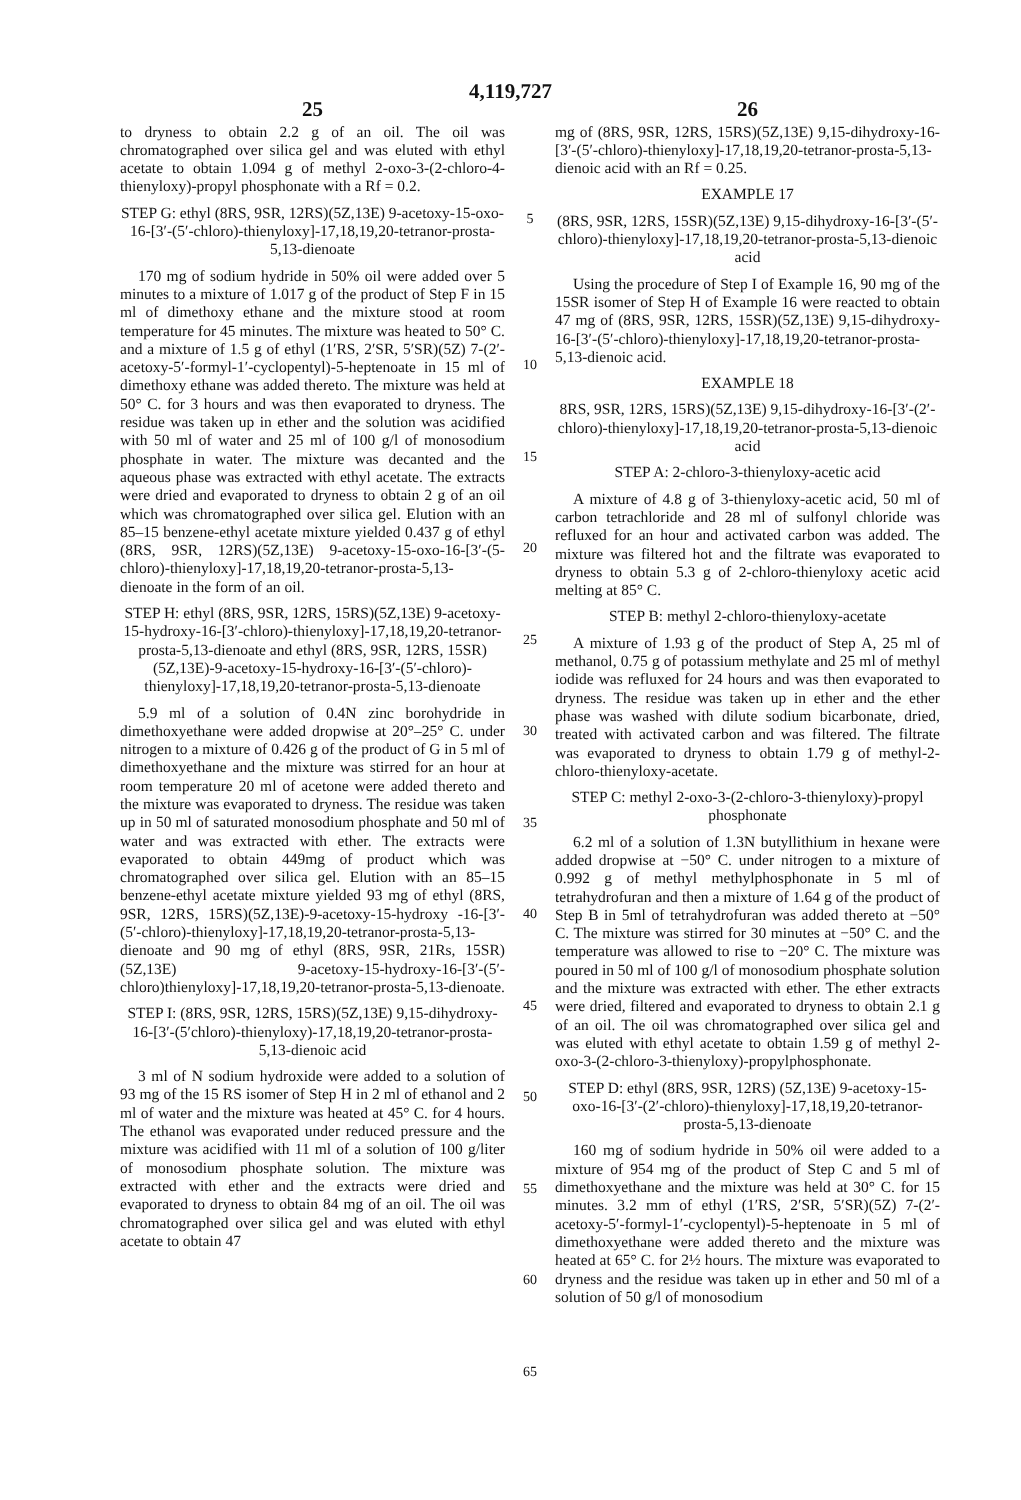4,119,727
25
to dryness to obtain 2.2 g of an oil. The oil was chromatographed over silica gel and was eluted with ethyl acetate to obtain 1.094 g of methyl 2-oxo-3-(2-chloro-4-thienyloxy)-propyl phosphonate with a Rf = 0.2.
STEP G: ethyl (8RS, 9SR, 12RS)(5Z,13E) 9-acetoxy-15-oxo-16-[3′-(5′-chloro)-thienyloxy]-17,18,19,20-tetranor-prosta-5,13-dienoate
170 mg of sodium hydride in 50% oil were added over 5 minutes to a mixture of 1.017 g of the product of Step F in 15 ml of dimethoxy ethane and the mixture stood at room temperature for 45 minutes. The mixture was heated to 50° C. and a mixture of 1.5 g of ethyl (1′RS, 2′SR, 5′SR)(5Z) 7-(2′-acetoxy-5′-formyl-1′-cyclopentyl)-5-heptenoate in 15 ml of dimethoxy ethane was added thereto. The mixture was held at 50° C. for 3 hours and was then evaporated to dryness. The residue was taken up in ether and the solution was acidified with 50 ml of water and 25 ml of 100 g/l of monosodium phosphate in water. The mixture was decanted and the aqueous phase was extracted with ethyl acetate. The extracts were dried and evaporated to dryness to obtain 2 g of an oil which was chromatographed over silica gel. Elution with an 85–15 benzene-ethyl acetate mixture yielded 0.437 g of ethyl (8RS, 9SR, 12RS)(5Z,13E) 9-acetoxy-15-oxo-16-[3′-(5-chloro)-thienyloxy]-17,18,19,20-tetranor-prosta-5,13-dienoate in the form of an oil.
STEP H: ethyl (8RS, 9SR, 12RS, 15RS)(5Z,13E) 9-acetoxy-15-hydroxy-16-[3′-chloro)-thienyloxy]-17,18,19,20-tetranor-prosta-5,13-dienoate and ethyl (8RS, 9SR, 12RS, 15SR)(5Z,13E)-9-acetoxy-15-hydroxy-16-[3′-(5′-chloro)-thienyloxy]-17,18,19,20-tetranor-prosta-5,13-dienoate
5.9 ml of a solution of 0.4N zinc borohydride in dimethoxyethane were added dropwise at 20°–25° C. under nitrogen to a mixture of 0.426 g of the product of G in 5 ml of dimethoxyethane and the mixture was stirred for an hour at room temperature 20 ml of acetone were added thereto and the mixture was evaporated to dryness. The residue was taken up in 50 ml of saturated monosodium phosphate and 50 ml of water and was extracted with ether. The extracts were evaporated to obtain 449mg of product which was chromatographed over silica gel. Elution with an 85–15 benzene-ethyl acetate mixture yielded 93 mg of ethyl (8RS, 9SR, 12RS, 15RS)(5Z,13E)-9-acetoxy-15-hydroxy -16-[3′-(5′-chloro)-thienyloxy]-17,18,19,20-tetranor-prosta-5,13-dienoate and 90 mg of ethyl (8RS, 9SR, 21Rs, 15SR)(5Z,13E) 9-acetoxy-15-hydroxy-16-[3′-(5′-chloro)thienyloxy]-17,18,19,20-tetranor-prosta-5,13-dienoate.
STEP I: (8RS, 9SR, 12RS, 15RS)(5Z,13E) 9,15-dihydroxy-16-[3′-(5′chloro)-thienyloxy)-17,18,19,20-tetranor-prosta-5,13-dienoic acid
3 ml of N sodium hydroxide were added to a solution of 93 mg of the 15 RS isomer of Step H in 2 ml of ethanol and 2 ml of water and the mixture was heated at 45° C. for 4 hours. The ethanol was evaporated under reduced pressure and the mixture was acidified with 11 ml of a solution of 100 g/liter of monosodium phosphate solution. The mixture was extracted with ether and the extracts were dried and evaporated to dryness to obtain 84 mg of an oil. The oil was chromatographed over silica gel and was eluted with ethyl acetate to obtain 47
5
10
15
20
25
30
35
40
45
50
55
60
65
26
mg of (8RS, 9SR, 12RS, 15RS)(5Z,13E) 9,15-dihydroxy-16-[3′-(5′-chloro)-thienyloxy]-17,18,19,20-tetranor-prosta-5,13-dienoic acid with an Rf = 0.25.
EXAMPLE 17
(8RS, 9SR, 12RS, 15SR)(5Z,13E) 9,15-dihydroxy-16-[3′-(5′-chloro)-thienyloxy]-17,18,19,20-tetranor-prosta-5,13-dienoic acid
Using the procedure of Step I of Example 16, 90 mg of the 15SR isomer of Step H of Example 16 were reacted to obtain 47 mg of (8RS, 9SR, 12RS, 15SR)(5Z,13E) 9,15-dihydroxy-16-[3′-(5′-chloro)-thienyloxy]-17,18,19,20-tetranor-prosta-5,13-dienoic acid.
EXAMPLE 18
8RS, 9SR, 12RS, 15RS)(5Z,13E) 9,15-dihydroxy-16-[3′-(2′-chloro)-thienyloxy]-17,18,19,20-tetranor-prosta-5,13-dienoic acid
STEP A: 2-chloro-3-thienyloxy-acetic acid
A mixture of 4.8 g of 3-thienyloxy-acetic acid, 50 ml of carbon tetrachloride and 28 ml of sulfonyl chloride was refluxed for an hour and activated carbon was added. The mixture was filtered hot and the filtrate was evaporated to dryness to obtain 5.3 g of 2-chloro-thienyloxy acetic acid melting at 85° C.
STEP B: methyl 2-chloro-thienyloxy-acetate
A mixture of 1.93 g of the product of Step A, 25 ml of methanol, 0.75 g of potassium methylate and 25 ml of methyl iodide was refluxed for 24 hours and was then evaporated to dryness. The residue was taken up in ether and the ether phase was washed with dilute sodium bicarbonate, dried, treated with activated carbon and was filtered. The filtrate was evaporated to dryness to obtain 1.79 g of methyl-2-chloro-thienyloxy-acetate.
STEP C: methyl 2-oxo-3-(2-chloro-3-thienyloxy)-propyl phosphonate
6.2 ml of a solution of 1.3N butyllithium in hexane were added dropwise at −50° C. under nitrogen to a mixture of 0.992 g of methyl methylphosphonate in 5 ml of tetrahydrofuran and then a mixture of 1.64 g of the product of Step B in 5ml of tetrahydrofuran was added thereto at −50° C. The mixture was stirred for 30 minutes at −50° C. and the temperature was allowed to rise to −20° C. The mixture was poured in 50 ml of 100 g/l of monosodium phosphate solution and the mixture was extracted with ether. The ether extracts were dried, filtered and evaporated to dryness to obtain 2.1 g of an oil. The oil was chromatographed over silica gel and was eluted with ethyl acetate to obtain 1.59 g of methyl 2-oxo-3-(2-chloro-3-thienyloxy)-propylphosphonate.
STEP D: ethyl (8RS, 9SR, 12RS) (5Z,13E) 9-acetoxy-15-oxo-16-[3′-(2′-chloro)-thienyloxy]-17,18,19,20-tetranor-prosta-5,13-dienoate
160 mg of sodium hydride in 50% oil were added to a mixture of 954 mg of the product of Step C and 5 ml of dimethoxyethane and the mixture was held at 30° C. for 15 minutes. 3.2 mm of ethyl (1′RS, 2′SR, 5′SR)(5Z) 7-(2′-acetoxy-5′-formyl-1′-cyclopentyl)-5-heptenoate in 5 ml of dimethoxyethane were added thereto and the mixture was heated at 65° C. for 2½ hours. The mixture was evaporated to dryness and the residue was taken up in ether and 50 ml of a solution of 50 g/l of monosodium